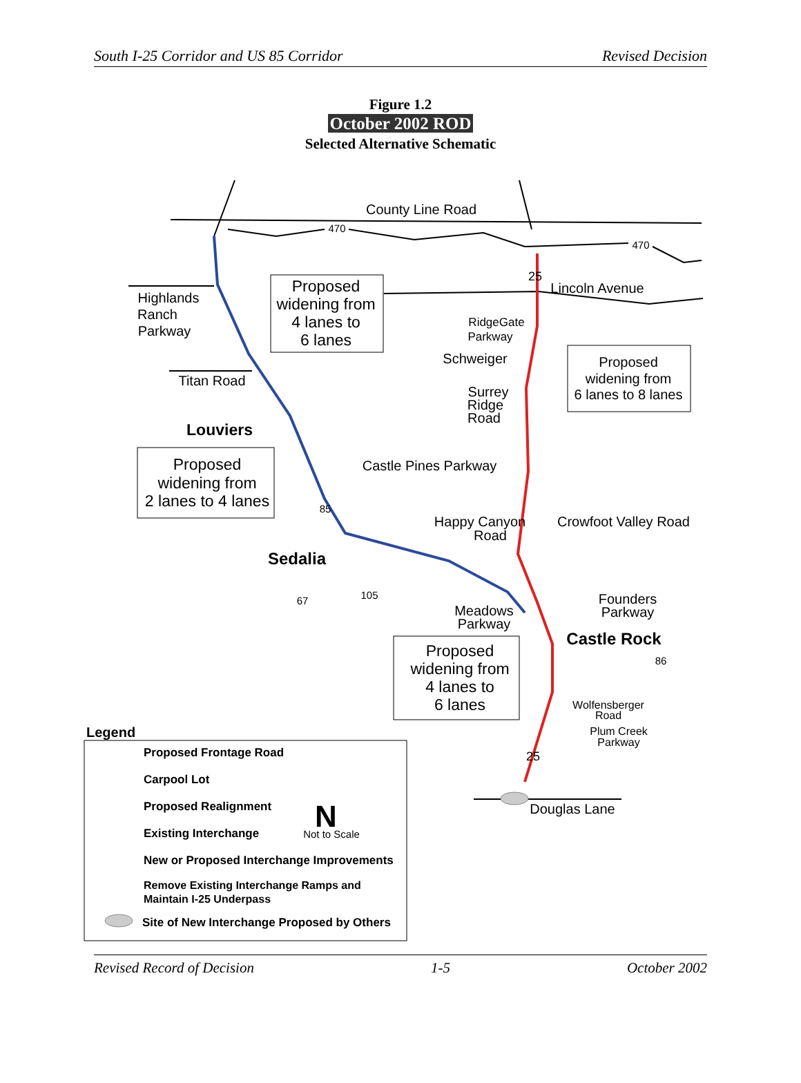South I-25 Corridor and US 85 Corridor Revised Decision
Figure 1.2
October 2002 ROD
Selected Alternative Schematic
County Line Road
470
470
25
Lincoln Avenue
Highlands
Ranch
Parkway
Proposed
widening from
4 lanes to
6 lanes
RidgeGate
Parkway
Schweiger
Proposed
widening from
6 lanes to 8 lanes
Titan Road
Surrey
Ridge
Road
Louviers
Castle Pines Parkway
Proposed
widening from
2 lanes to 4 lanes
85
Happy Canyon
Road
Crowfoot Valley Road
Sedalia
105
67
Founders
Parkway
Meadows
Parkway
Castle Rock
Proposed
widening from
4 lanes to
6 lanes
86
Wolfensberger
Road
Plum Creek
Parkway
25
Douglas Lane
Legend
Proposed Frontage Road
Carpool Lot
Proposed Realignment
Existing Interchange
New or Proposed Interchange Improvements
Remove Existing Interchange Ramps and
Maintain I-25 Underpass
Site of New Interchange Proposed by Others
N
Not to Scale
Revised Record of Decision 1-5 October 2002